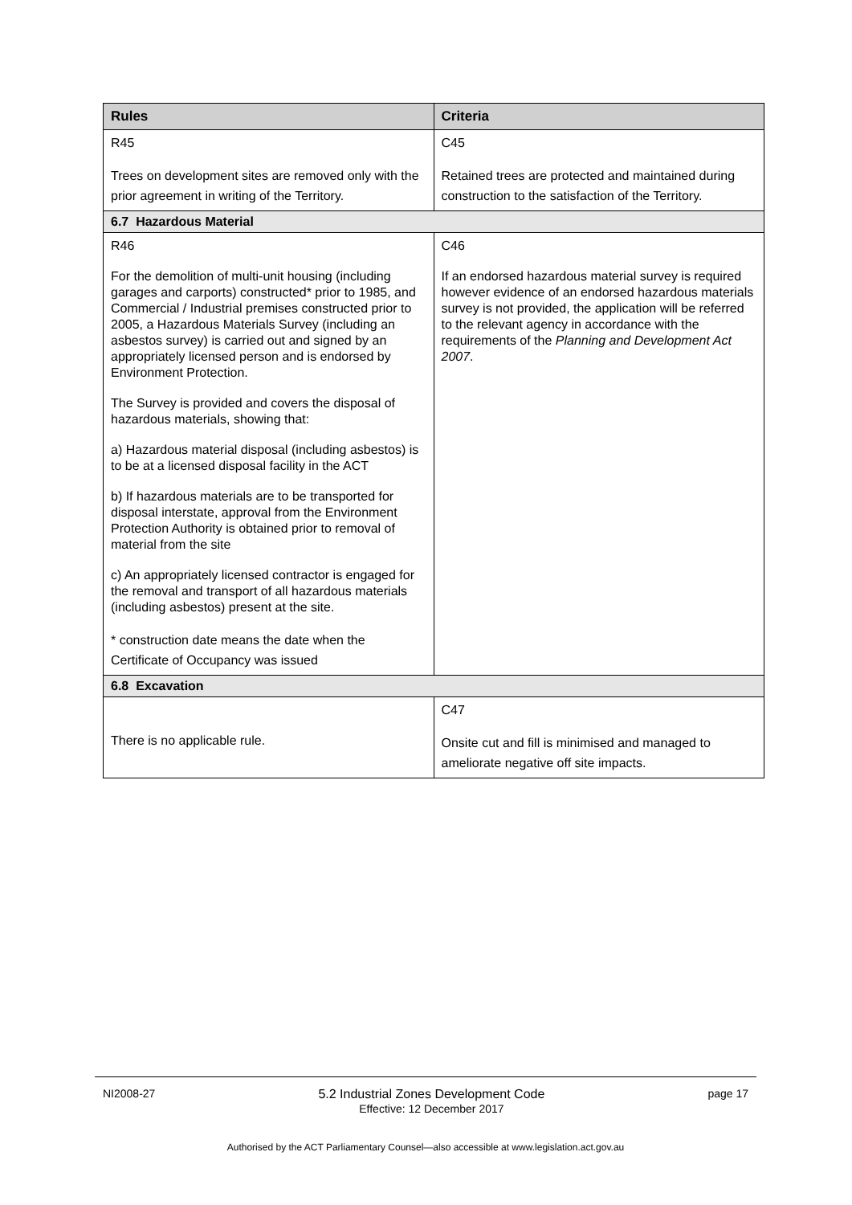| Rules | Criteria |
| --- | --- |
| R45 Trees on development sites are removed only with the prior agreement in writing of the Territory. | C45 Retained trees are protected and maintained during construction to the satisfaction of the Territory. |
| 6.7 Hazardous Material | |
| R46 For the demolition of multi-unit housing (including garages and carports) constructed* prior to 1985, and Commercial / Industrial premises constructed prior to 2005, a Hazardous Materials Survey (including an asbestos survey) is carried out and signed by an appropriately licensed person and is endorsed by Environment Protection. The Survey is provided and covers the disposal of hazardous materials, showing that: a) Hazardous material disposal (including asbestos) is to be at a licensed disposal facility in the ACT b) If hazardous materials are to be transported for disposal interstate, approval from the Environment Protection Authority is obtained prior to removal of material from the site c) An appropriately licensed contractor is engaged for the removal and transport of all hazardous materials (including asbestos) present at the site. * construction date means the date when the Certificate of Occupancy was issued | C46 If an endorsed hazardous material survey is required however evidence of an endorsed hazardous materials survey is not provided, the application will be referred to the relevant agency in accordance with the requirements of the Planning and Development Act 2007 . |
| 6.8 Excavation | |
| There is no applicable rule. | C47 Onsite cut and fill is minimised and managed to ameliorate negative off site impacts. |
NI2008-27 5.2 Industrial Zones Development Code
Effective: 12 December 2017 page 17
Authorised by the ACT Parliamentary Counsel—also accessible at www.legislation.act.gov.au